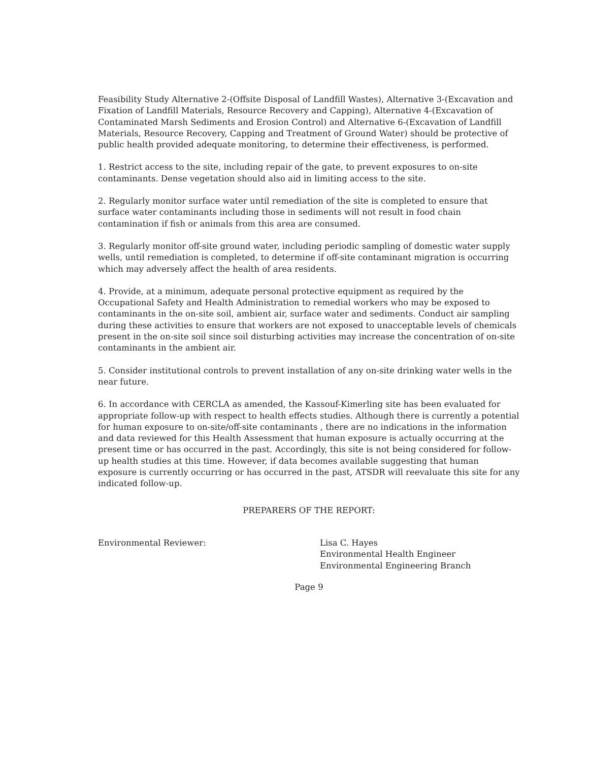Feasibility Study Alternative 2-(Offsite Disposal of Landfill Wastes), Alternative 3-(Excavation and Fixation of Landfill Materials, Resource Recovery and Capping), Alternative 4-(Excavation of Contaminated Marsh Sediments and Erosion Control) and Alternative 6-(Excavation of Landfill Materials, Resource Recovery, Capping and Treatment of Ground Water) should be protective of public health provided adequate monitoring, to determine their effectiveness, is performed.
1. Restrict access to the site, including repair of the gate, to prevent exposures to on-site contaminants. Dense vegetation should also aid in limiting access to the site.
2. Regularly monitor surface water until remediation of the site is completed to ensure that surface water contaminants including those in sediments will not result in food chain contamination if fish or animals from this area are consumed.
3. Regularly monitor off-site ground water, including periodic sampling of domestic water supply wells, until remediation is completed, to determine if off-site contaminant migration is occurring which may adversely affect the health of area residents.
4. Provide, at a minimum, adequate personal protective equipment as required by the Occupational Safety and Health Administration to remedial workers who may be exposed to contaminants in the on-site soil, ambient air, surface water and sediments. Conduct air sampling during these activities to ensure that workers are not exposed to unacceptable levels of chemicals present in the on-site soil since soil disturbing activities may increase the concentration of on-site contaminants in the ambient air.
5. Consider institutional controls to prevent installation of any on-site drinking water wells in the near future.
6. In accordance with CERCLA as amended, the Kassouf-Kimerling site has been evaluated for appropriate follow-up with respect to health effects studies. Although there is currently a potential for human exposure to on-site/off-site contaminants , there are no indications in the information and data reviewed for this Health Assessment that human exposure is actually occurring at the present time or has occurred in the past. Accordingly, this site is not being considered for follow-up health studies at this time. However, if data becomes available suggesting that human exposure is currently occurring or has occurred in the past, ATSDR will reevaluate this site for any indicated follow-up.
PREPARERS OF THE REPORT:
Environmental Reviewer: Lisa C. Hayes
Environmental Health Engineer
Environmental Engineering Branch
Page 9